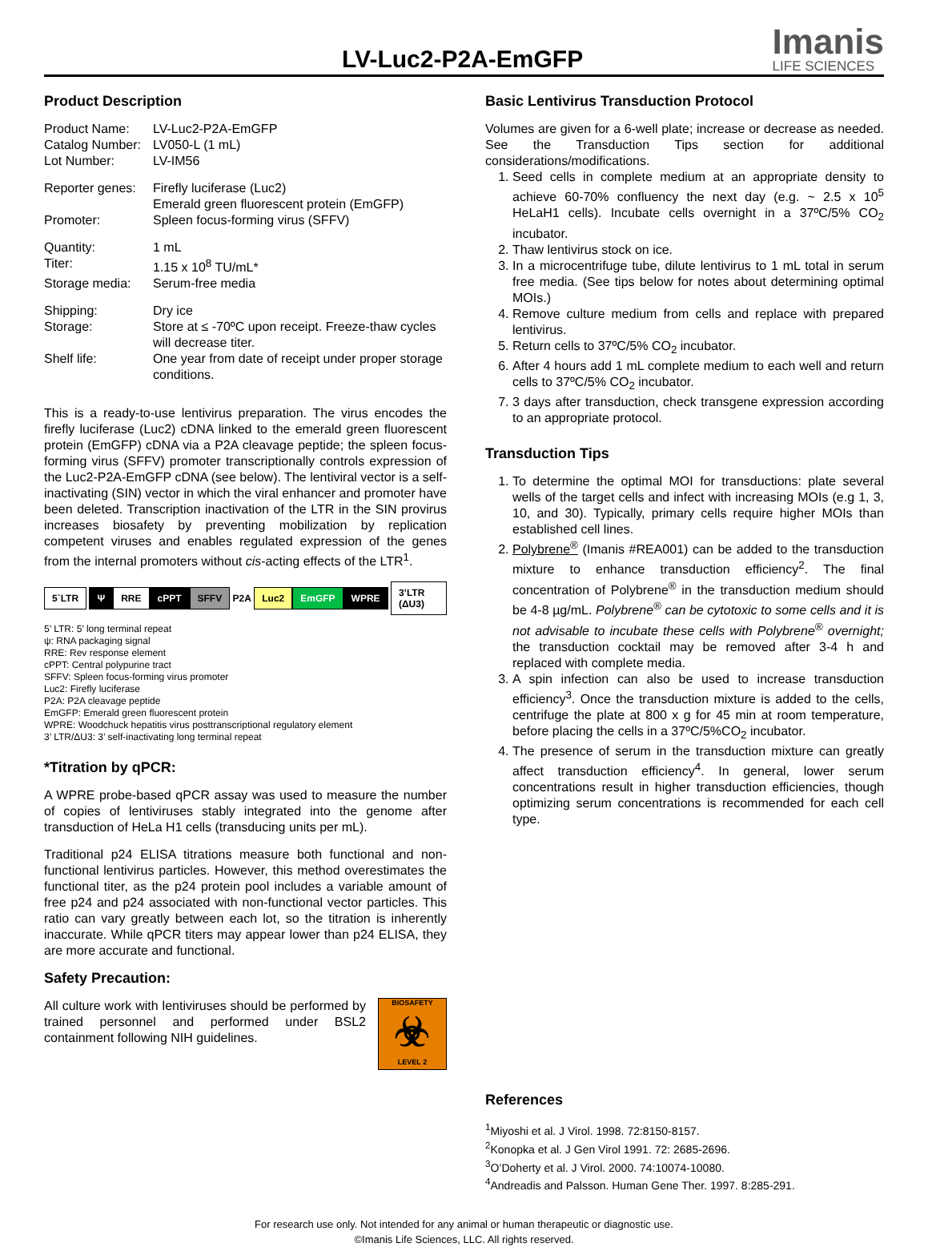LV-Luc2-P2A-EmGFP
Imanis
LIFE SCIENCES
Product Description
Product Name:
LV-Luc2-P2A-EmGFP
Catalog Number:
LV050-L (1 mL)
Lot Number:
LV-IM56
Reporter genes:
Firefly luciferase (Luc2)
Emerald green fluorescent protein (EmGFP)
Promoter:
Spleen focus-forming virus (SFFV)
Quantity:
1 mL
Titer:
1.15 x 10<sup>8</sup> TU/mL*
Storage media:
Serum-free media
Shipping:
Dry ice
Storage:
Store at ≤ -70ºC upon receipt. Freeze-thaw cycles will decrease titer.
Shelf life:
One year from date of receipt under proper storage conditions.
This is a ready-to-use lentivirus preparation. The virus encodes the firefly luciferase (Luc2) cDNA linked to the emerald green fluorescent protein (EmGFP) cDNA via a P2A cleavage peptide; the spleen focus-forming virus (SFFV) promoter transcriptionally controls expression of the Luc2-P2A-EmGFP cDNA (see below). The lentiviral vector is a self-inactivating (SIN) vector in which the viral enhancer and promoter have been deleted. Transcription inactivation of the LTR in the SIN provirus increases biosafety by preventing mobilization by replication competent viruses and enables regulated expression of the genes from the internal promoters without cis-acting effects of the LTR<sup>1</sup>.
5`LTR Ψ RRE cPPT SFFV P2A Luc2 EmGFP WPRE 3’LTR (ΔU3)
5’ LTR: 5’ long terminal repeat
ψ: RNA packaging signal
RRE: Rev response element
cPPT: Central polypurine tract
SFFV: Spleen focus-forming virus promoter
Luc2: Firefly luciferase
P2A: P2A cleavage peptide
EmGFP: Emerald green fluorescent protein
WPRE: Woodchuck hepatitis virus posttranscriptional regulatory element
3’ LTR/ΔU3: 3’ self-inactivating long terminal repeat
*Titration by qPCR:
A WPRE probe-based qPCR assay was used to measure the number of copies of lentiviruses stably integrated into the genome after transduction of HeLa H1 cells (transducing units per mL).
Traditional p24 ELISA titrations measure both functional and non-functional lentivirus particles. However, this method overestimates the functional titer, as the p24 protein pool includes a variable amount of free p24 and p24 associated with non-functional vector particles. This ratio can vary greatly between each lot, so the titration is inherently inaccurate. While qPCR titers may appear lower than p24 ELISA, they are more accurate and functional.
Safety Precaution:
All culture work with lentiviruses should be performed by trained personnel and performed under BSL2 containment following NIH guidelines.
BIOSAFETY
☣
LEVEL 2
Basic Lentivirus Transduction Protocol
Volumes are given for a 6-well plate; increase or decrease as needed. See the Transduction Tips section for additional considerations/modifications.
1. Seed cells in complete medium at an appropriate density to achieve 60-70% confluency the next day (e.g. ~ 2.5 x 10<sup>5</sup> HeLaH1 cells). Incubate cells overnight in a 37ºC/5% CO<sub>2</sub> incubator.
2. Thaw lentivirus stock on ice.
3. In a microcentrifuge tube, dilute lentivirus to 1 mL total in serum free media. (See tips below for notes about determining optimal MOIs.)
4. Remove culture medium from cells and replace with prepared lentivirus.
5. Return cells to 37ºC/5% CO<sub>2</sub> incubator.
6. After 4 hours add 1 mL complete medium to each well and return cells to 37ºC/5% CO<sub>2</sub> incubator.
7. 3 days after transduction, check transgene expression according to an appropriate protocol.
Transduction Tips
1. To determine the optimal MOI for transductions: plate several wells of the target cells and infect with increasing MOIs (e.g 1, 3, 10, and 30). Typically, primary cells require higher MOIs than established cell lines.
2. Polybrene<sup>®</sup> (Imanis #REA001) can be added to the transduction mixture to enhance transduction efficiency<sup>2</sup>. The final concentration of Polybrene<sup>®</sup> in the transduction medium should be 4-8 µg/mL. Polybrene<sup>®</sup> can be cytotoxic to some cells and it is not advisable to incubate these cells with Polybrene<sup>®</sup> overnight; the transduction cocktail may be removed after 3-4 h and replaced with complete media.
3. A spin infection can also be used to increase transduction efficiency<sup>3</sup>. Once the transduction mixture is added to the cells, centrifuge the plate at 800 x g for 45 min at room temperature, before placing the cells in a 37ºC/5%CO<sub>2</sub> incubator.
4. The presence of serum in the transduction mixture can greatly affect transduction efficiency<sup>4</sup>. In general, lower serum concentrations result in higher transduction efficiencies, though optimizing serum concentrations is recommended for each cell type.
References
<sup>1</sup> Miyoshi et al. J Virol. 1998. 72:8150-8157.
<sup>2</sup> Konopka et al. J Gen Virol 1991. 72: 2685-2696.
<sup>3</sup> O’Doherty et al. J Virol. 2000. 74:10074-10080.
<sup>4</sup> Andreadis and Palsson. Human Gene Ther. 1997. 8:285-291.
For research use only. Not intended for any animal or human therapeutic or diagnostic use.
©Imanis Life Sciences, LLC. All rights reserved.